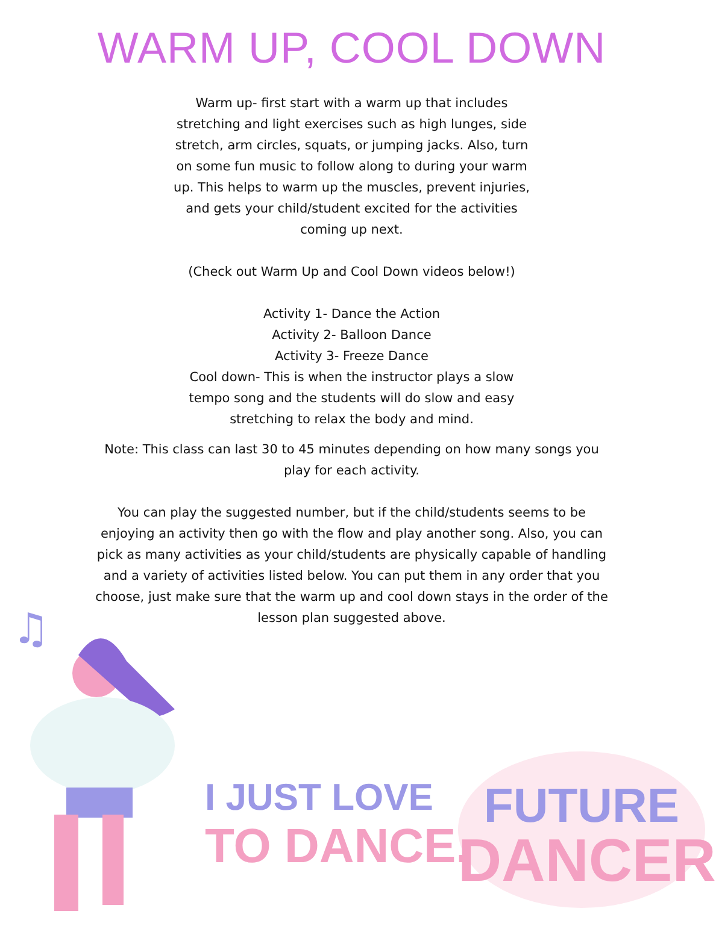WARM UP, COOL DOWN
Warm up- first start with a warm up that includes stretching and light exercises such as high lunges, side stretch, arm circles, squats, or jumping jacks. Also, turn on some fun music to follow along to during your warm up. This helps to warm up the muscles, prevent injuries, and gets your child/student excited for the activities coming up next.
(Check out Warm Up and Cool Down videos below!)
Activity 1- Dance the Action
Activity 2- Balloon Dance
Activity 3- Freeze Dance
Cool down- This is when the instructor plays a slow tempo song and the students will do slow and easy stretching to relax the body and mind.
Note: This class can last 30 to 45 minutes depending on how many songs you play for each activity.
You can play the suggested number, but if the child/students seems to be enjoying an activity then go with the flow and play another song. Also, you can pick as many activities as your child/students are physically capable of handling and a variety of activities listed below. You can put them in any order that you choose, just make sure that the warm up and cool down stays in the order of the lesson plan suggested above.
♫
I JUST LOVE
TO DANCE.
FUTURE
DANCER